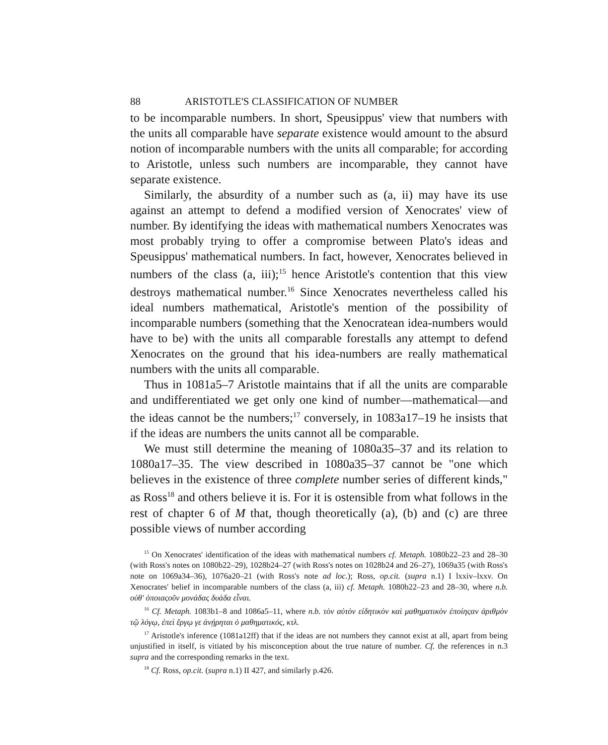88 ARISTOTLE'S CLASSIFICATION OF NUMBER
to be incomparable numbers. In short, Speusippus' view that numbers with the units all comparable have separate existence would amount to the absurd notion of incomparable numbers with the units all comparable; for according to Aristotle, unless such numbers are incomparable, they cannot have separate existence.
Similarly, the absurdity of a number such as (a, ii) may have its use against an attempt to defend a modified version of Xenocrates' view of number. By identifying the ideas with mathematical numbers Xenocrates was most probably trying to offer a compromise between Plato's ideas and Speusippus' mathematical numbers. In fact, however, Xenocrates believed in numbers of the class (a, iii);<sup>15</sup> hence Aristotle's contention that this view destroys mathematical number.<sup>16</sup> Since Xenocrates nevertheless called his ideal numbers mathematical, Aristotle's mention of the possibility of incomparable numbers (something that the Xenocratean idea-numbers would have to be) with the units all comparable forestalls any attempt to defend Xenocrates on the ground that his idea-numbers are really mathematical numbers with the units all comparable.
Thus in 1081a5–7 Aristotle maintains that if all the units are comparable and undifferentiated we get only one kind of number—mathematical—and the ideas cannot be the numbers;<sup>17</sup> conversely, in 1083a17–19 he insists that if the ideas are numbers the units cannot all be comparable.
We must still determine the meaning of 1080a35–37 and its relation to 1080a17–35. The view described in 1080a35–37 cannot be "one which believes in the existence of three complete number series of different kinds," as Ross<sup>18</sup> and others believe it is. For it is ostensible from what follows in the rest of chapter 6 of M that, though theoretically (a), (b) and (c) are three possible views of number according
<sup>15</sup> On Xenocrates' identification of the ideas with mathematical numbers cf. Metaph. 1080b22–23 and 28–30 (with Ross's notes on 1080b22–29), 1028b24–27 (with Ross's notes on 1028b24 and 26–27), 1069a35 (with Ross's note on 1069a34–36), 1076a20–21 (with Ross's note ad loc.); Ross, op.cit. (supra n.1) I lxxiv–lxxv. On Xenocrates' belief in incomparable numbers of the class (a, iii) cf. Metaph. 1080b22–23 and 28–30, where n.b. οὐθ' ὁποιαςοῦν μονάδας δυάδα εἶναι.
<sup>16</sup> Cf. Metaph. 1083b1–8 and 1086a5–11, where n.b. τὸν αὐτὸν εἰδητικὸν καὶ μαθηματικὸν ἐποίηςαν ἀριθμὸν τῷ λόγῳ, ἐπεὶ ἔργῳ γε ἀνῄρηται ὁ μαθηματικός, κτλ.
<sup>17</sup> Aristotle's inference (1081a12ff) that if the ideas are not numbers they cannot exist at all, apart from being unjustified in itself, is vitiated by his misconception about the true nature of number. Cf. the references in n.3 supra and the corresponding remarks in the text.
<sup>18</sup> Cf. Ross, op.cit. (supra n.1) II 427, and similarly p.426.